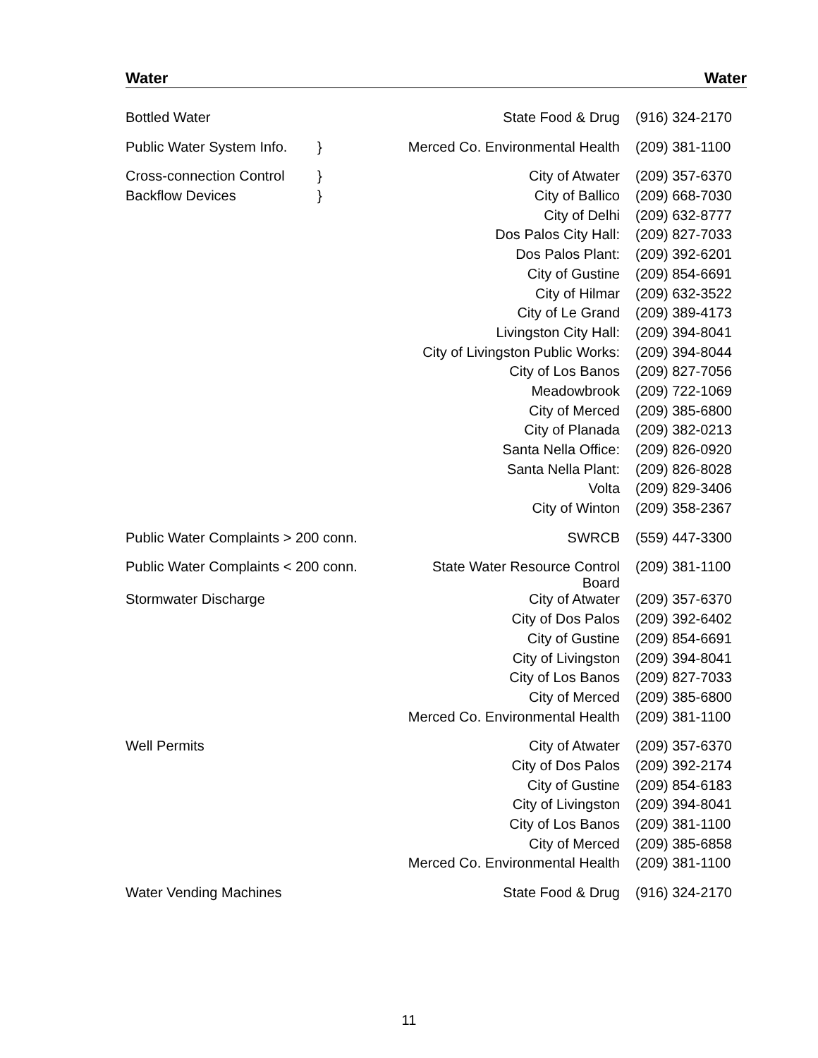Water Water
| Bottled Water | | State Food & Drug | (916) 324-2170 |
| Public Water System Info. | } | Merced Co. Environmental Health | (209) 381-1100 |
| Cross-connection Control | } | City of Atwater | (209) 357-6370 |
| Backflow Devices | } | City of Ballico | (209) 668-7030 |
| | | City of Delhi | (209) 632-8777 |
| | | Dos Palos City Hall: | (209) 827-7033 |
| | | Dos Palos Plant: | (209) 392-6201 |
| | | City of Gustine | (209) 854-6691 |
| | | City of Hilmar | (209) 632-3522 |
| | | City of Le Grand | (209) 389-4173 |
| | | Livingston City Hall: | (209) 394-8041 |
| | | City of Livingston Public Works: | (209) 394-8044 |
| | | City of Los Banos | (209) 827-7056 |
| | | Meadowbrook | (209) 722-1069 |
| | | City of Merced | (209) 385-6800 |
| | | City of Planada | (209) 382-0213 |
| | | Santa Nella Office: | (209) 826-0920 |
| | | Santa Nella Plant: | (209) 826-8028 |
| | | Volta | (209) 829-3406 |
| | | City of Winton | (209) 358-2367 |
| Public Water Complaints > 200 conn. | | SWRCB | (559) 447-3300 |
| Public Water Complaints < 200 conn. | | State Water Resource Control Board | (209) 381-1100 |
| Stormwater Discharge | | City of Atwater | (209) 357-6370 |
| | | City of Dos Palos | (209) 392-6402 |
| | | City of Gustine | (209) 854-6691 |
| | | City of Livingston | (209) 394-8041 |
| | | City of Los Banos | (209) 827-7033 |
| | | City of Merced | (209) 385-6800 |
| | | Merced Co. Environmental Health | (209) 381-1100 |
| Well Permits | | City of Atwater | (209) 357-6370 |
| | | City of Dos Palos | (209) 392-2174 |
| | | City of Gustine | (209) 854-6183 |
| | | City of Livingston | (209) 394-8041 |
| | | City of Los Banos | (209) 381-1100 |
| | | City of Merced | (209) 385-6858 |
| | | Merced Co. Environmental Health | (209) 381-1100 |
| Water Vending Machines | | State Food & Drug | (916) 324-2170 |
11